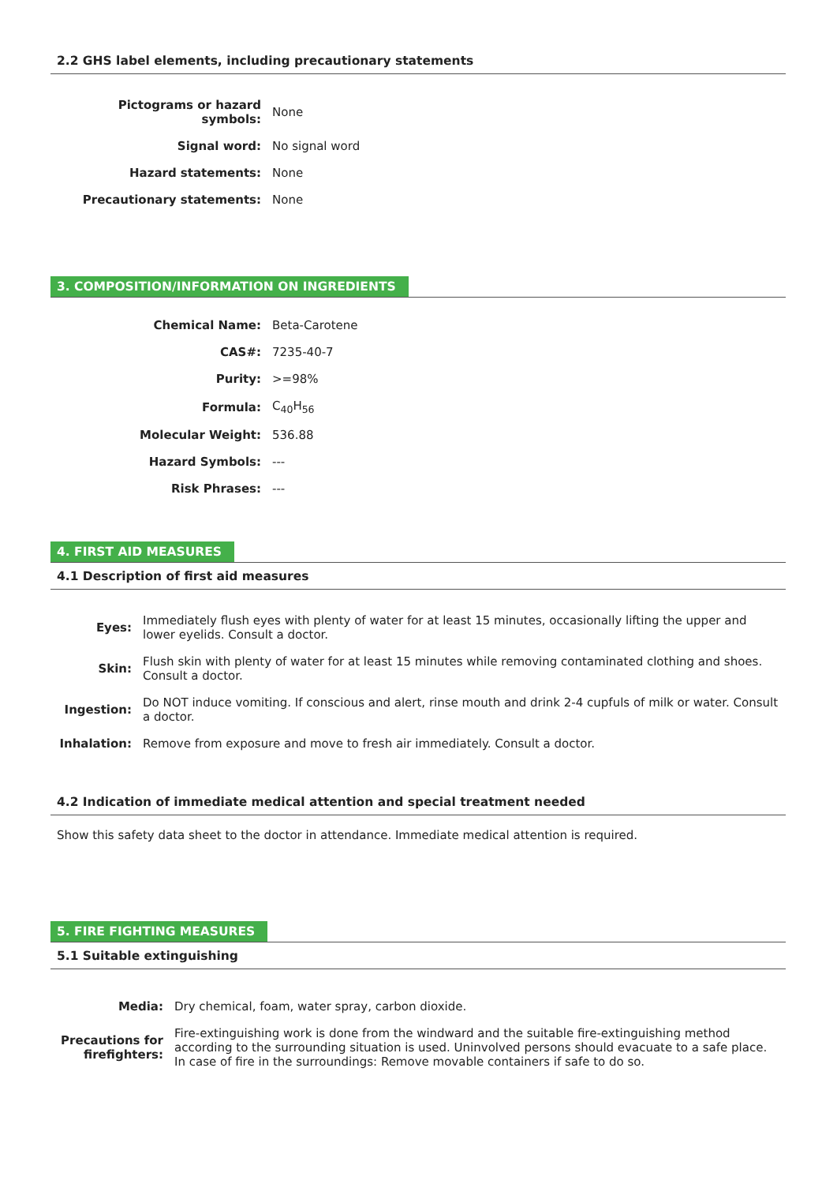2.2 GHS label elements, including precautionary statements
| Pictograms or hazard symbols: | None |
| Signal word: | No signal word |
| Hazard statements: | None |
| Precautionary statements: | None |
3. COMPOSITION/INFORMATION ON INGREDIENTS
| Chemical Name: | Beta-Carotene |
| CAS#: | 7235-40-7 |
| Purity: | >=98% |
| Formula: | C<sub>40</sub>H<sub>56</sub> |
| Molecular Weight: | 536.88 |
| Hazard Symbols: | --- |
| Risk Phrases: | --- |
4. FIRST AID MEASURES
4.1 Description of first aid measures
| Eyes: | Immediately flush eyes with plenty of water for at least 15 minutes, occasionally lifting the upper and lower eyelids. Consult a doctor. |
| Skin: | Flush skin with plenty of water for at least 15 minutes while removing contaminated clothing and shoes. Consult a doctor. |
| Ingestion: | Do NOT induce vomiting. If conscious and alert, rinse mouth and drink 2-4 cupfuls of milk or water. Consult a doctor. |
| Inhalation: | Remove from exposure and move to fresh air immediately. Consult a doctor. |
4.2 Indication of immediate medical attention and special treatment needed
Show this safety data sheet to the doctor in attendance. Immediate medical attention is required.
5. FIRE FIGHTING MEASURES
5.1 Suitable extinguishing
| Media: | Dry chemical, foam, water spray, carbon dioxide. |
| Precautions for firefighters: | Fire-extinguishing work is done from the windward and the suitable fire-extinguishing method according to the surrounding situation is used. Uninvolved persons should evacuate to a safe place. In case of fire in the surroundings: Remove movable containers if safe to do so. |